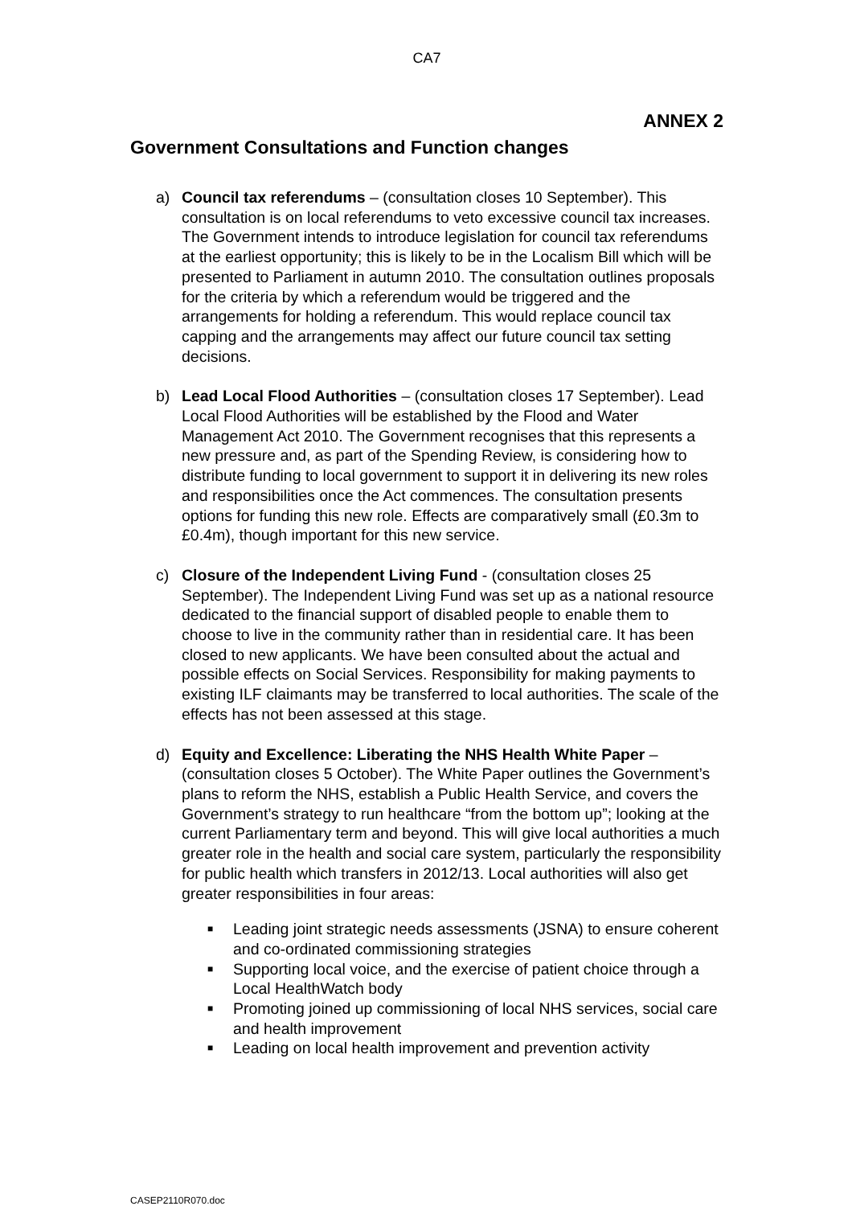CA7
ANNEX 2
Government Consultations and Function changes
a) Council tax referendums – (consultation closes 10 September). This consultation is on local referendums to veto excessive council tax increases. The Government intends to introduce legislation for council tax referendums at the earliest opportunity; this is likely to be in the Localism Bill which will be presented to Parliament in autumn 2010. The consultation outlines proposals for the criteria by which a referendum would be triggered and the arrangements for holding a referendum. This would replace council tax capping and the arrangements may affect our future council tax setting decisions.
b) Lead Local Flood Authorities – (consultation closes 17 September). Lead Local Flood Authorities will be established by the Flood and Water Management Act 2010. The Government recognises that this represents a new pressure and, as part of the Spending Review, is considering how to distribute funding to local government to support it in delivering its new roles and responsibilities once the Act commences. The consultation presents options for funding this new role. Effects are comparatively small (£0.3m to £0.4m), though important for this new service.
c) Closure of the Independent Living Fund - (consultation closes 25 September). The Independent Living Fund was set up as a national resource dedicated to the financial support of disabled people to enable them to choose to live in the community rather than in residential care. It has been closed to new applicants. We have been consulted about the actual and possible effects on Social Services. Responsibility for making payments to existing ILF claimants may be transferred to local authorities. The scale of the effects has not been assessed at this stage.
d) Equity and Excellence: Liberating the NHS Health White Paper – (consultation closes 5 October). The White Paper outlines the Government’s plans to reform the NHS, establish a Public Health Service, and covers the Government’s strategy to run healthcare “from the bottom up”; looking at the current Parliamentary term and beyond. This will give local authorities a much greater role in the health and social care system, particularly the responsibility for public health which transfers in 2012/13. Local authorities will also get greater responsibilities in four areas:
■ Leading joint strategic needs assessments (JSNA) to ensure coherent and co-ordinated commissioning strategies
■ Supporting local voice, and the exercise of patient choice through a Local HealthWatch body
■ Promoting joined up commissioning of local NHS services, social care and health improvement
■ Leading on local health improvement and prevention activity
CASEP2110R070.doc